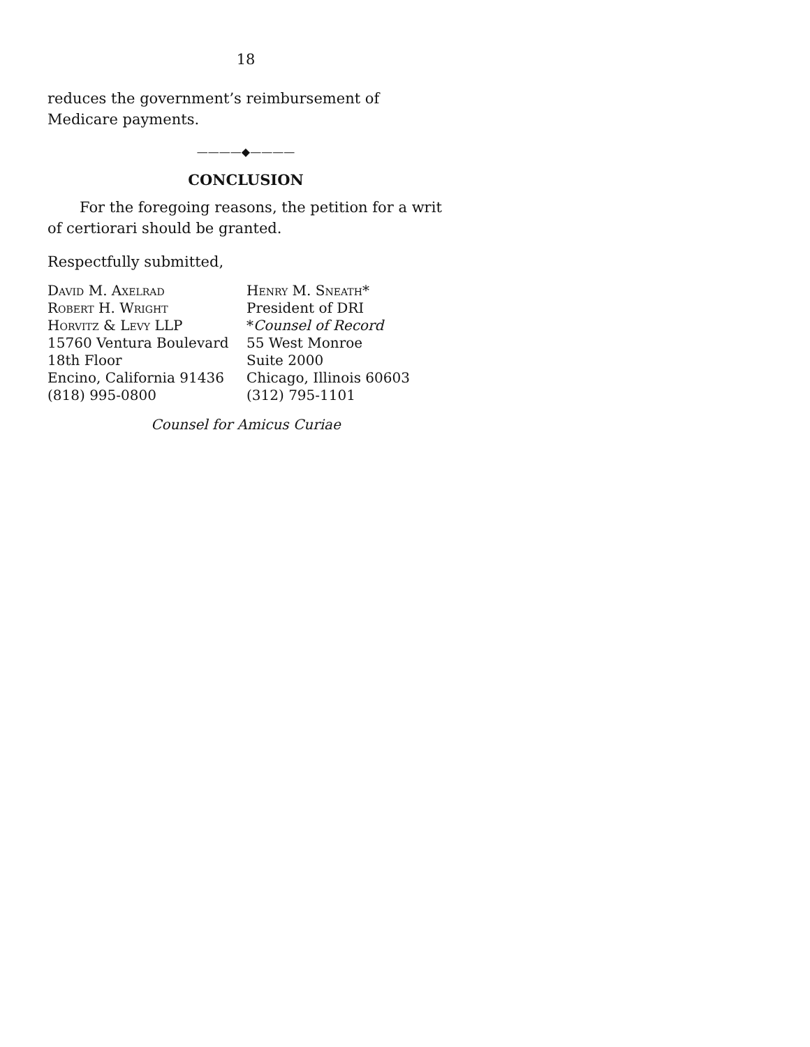18
reduces the government’s reimbursement of Medicare payments.
————◆————
CONCLUSION
For the foregoing reasons, the petition for a writ of certiorari should be granted.
Respectfully submitted,
David M. Axelrad
Robert H. Wright
Horvitz & Levy LLP
15760 Ventura Boulevard
18th Floor
Encino, California 91436
(818) 995-0800
Henry M. Sneath*
President of DRI
*Counsel of Record
55 West Monroe
Suite 2000
Chicago, Illinois 60603
(312) 795-1101
Counsel for Amicus Curiae